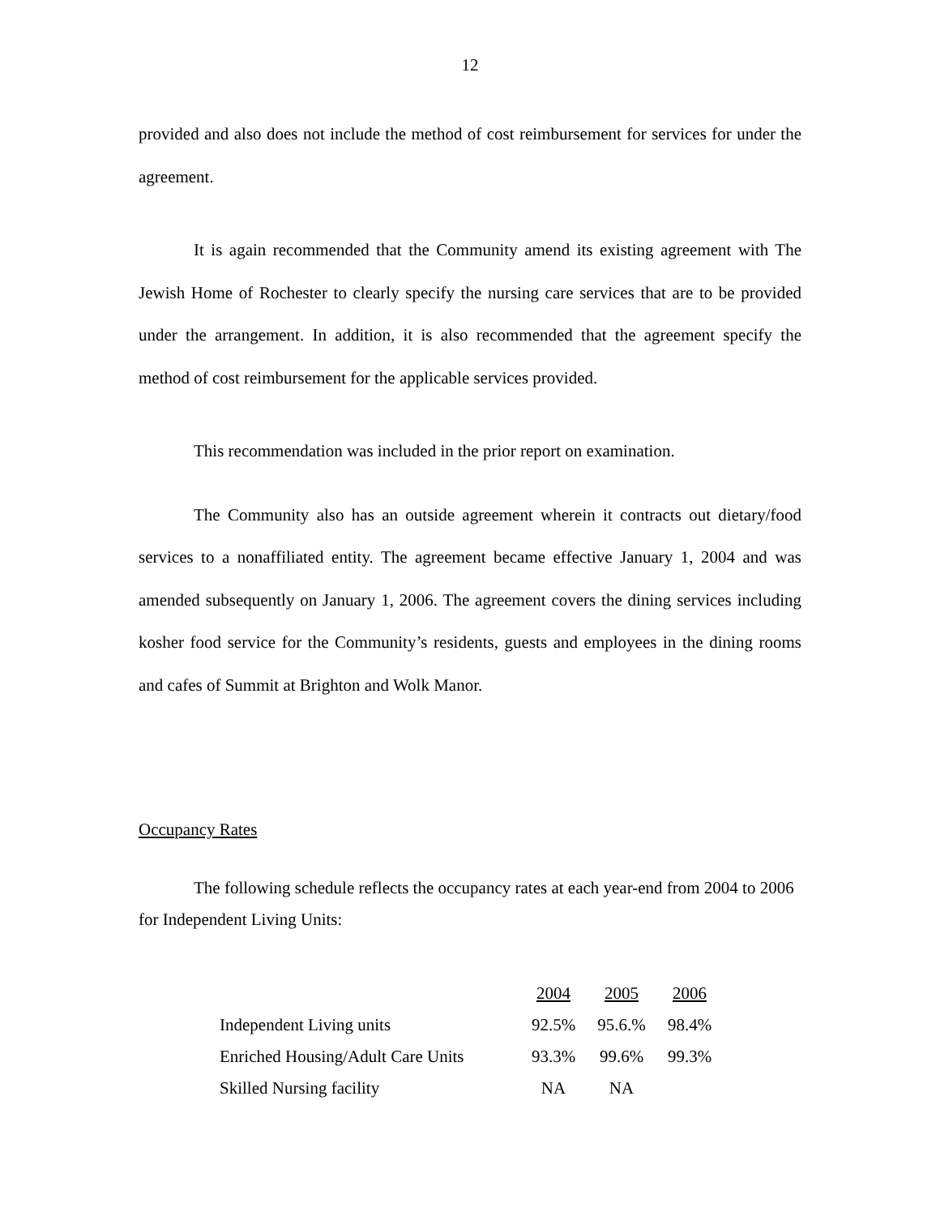12
provided and also does not include the method of cost reimbursement for services for under the agreement.
It is again recommended that the Community amend its existing agreement with The Jewish Home of Rochester to clearly specify the nursing care services that are to be provided under the arrangement. In addition, it is also recommended that the agreement specify the method of cost reimbursement for the applicable services provided.
This recommendation was included in the prior report on examination.
The Community also has an outside agreement wherein it contracts out dietary/food services to a nonaffiliated entity. The agreement became effective January 1, 2004 and was amended subsequently on January 1, 2006. The agreement covers the dining services including kosher food service for the Community’s residents, guests and employees in the dining rooms and cafes of Summit at Brighton and Wolk Manor.
Occupancy Rates
The following schedule reflects the occupancy rates at each year-end from 2004 to 2006 for Independent Living Units:
| | 2004 | 2005 | 2006 |
| Independent Living units | 92.5% | 95.6.% | 98.4% |
| Enriched Housing/Adult Care Units | 93.3% | 99.6% | 99.3% |
| Skilled Nursing facility | NA | NA | |